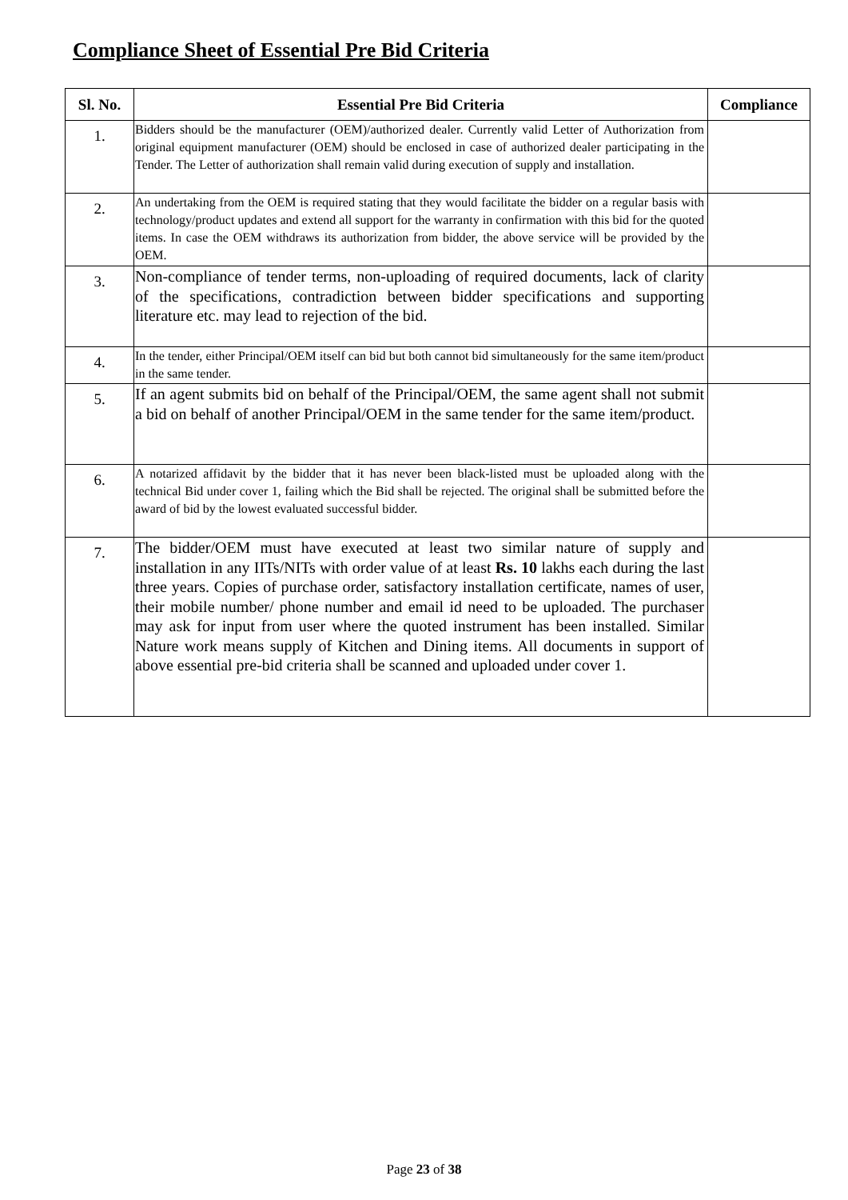Compliance Sheet of Essential Pre Bid Criteria
| Sl. No. | Essential Pre Bid Criteria | Compliance |
| --- | --- | --- |
| 1. | Bidders should be the manufacturer (OEM)/authorized dealer. Currently valid Letter of Authorization from original equipment manufacturer (OEM) should be enclosed in case of authorized dealer participating in the Tender. The Letter of authorization shall remain valid during execution of supply and installation. | |
| 2. | An undertaking from the OEM is required stating that they would facilitate the bidder on a regular basis with technology/product updates and extend all support for the warranty in confirmation with this bid for the quoted items. In case the OEM withdraws its authorization from bidder, the above service will be provided by the OEM. | |
| 3. | Non-compliance of tender terms, non-uploading of required documents, lack of clarity of the specifications, contradiction between bidder specifications and supporting literature etc. may lead to rejection of the bid. | |
| 4. | In the tender, either Principal/OEM itself can bid but both cannot bid simultaneously for the same item/product in the same tender. | |
| 5. | If an agent submits bid on behalf of the Principal/OEM, the same agent shall not submit a bid on behalf of another Principal/OEM in the same tender for the same item/product. | |
| 6. | A notarized affidavit by the bidder that it has never been black-listed must be uploaded along with the technical Bid under cover 1, failing which the Bid shall be rejected. The original shall be submitted before the award of bid by the lowest evaluated successful bidder. | |
| 7. | The bidder/OEM must have executed at least two similar nature of supply and installation in any IITs/NITs with order value of at least Rs. 10 lakhs each during the last three years. Copies of purchase order, satisfactory installation certificate, names of user, their mobile number/ phone number and email id need to be uploaded. The purchaser may ask for input from user where the quoted instrument has been installed. Similar Nature work means supply of Kitchen and Dining items. All documents in support of above essential pre-bid criteria shall be scanned and uploaded under cover 1. | |
Page 23 of 38